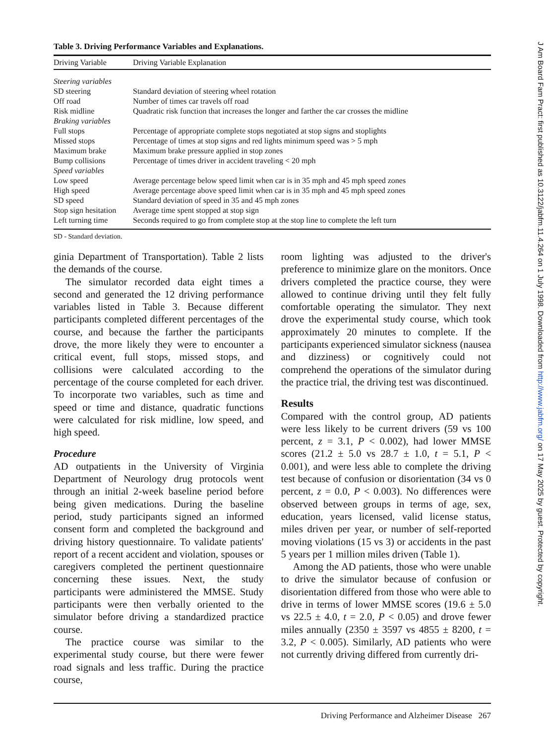Table 3. Driving Performance Variables and Explanations.
| Driving Variable | Driving Variable Explanation |
| --- | --- |
| Steering variables | |
| SD steering | Standard deviation of steering wheel rotation |
| Off road | Number of times car travels off road |
| Risk midline | Quadratic risk function that increases the longer and farther the car crosses the midline |
| Braking variables | |
| Full stops | Percentage of appropriate complete stops negotiated at stop signs and stoplights |
| Missed stops | Percentage of times at stop signs and red lights minimum speed was > 5 mph |
| Maximum brake | Maximum brake pressure applied in stop zones |
| Bump collisions | Percentage of times driver in accident traveling < 20 mph |
| Speed variables | |
| Low speed | Average percentage below speed limit when car is in 35 mph and 45 mph speed zones |
| High speed | Average percentage above speed limit when car is in 35 mph and 45 mph speed zones |
| SD speed | Standard deviation of speed in 35 and 45 mph zones |
| Stop sign hesitation | Average time spent stopped at stop sign |
| Left turning time | Seconds required to go from complete stop at the stop line to complete the left turn |
SD - Standard deviation.
ginia Department of Transportation). Table 2 lists the demands of the course.
The simulator recorded data eight times a second and generated the 12 driving performance variables listed in Table 3. Because different participants completed different percentages of the course, and because the farther the participants drove, the more likely they were to encounter a critical event, full stops, missed stops, and collisions were calculated according to the percentage of the course completed for each driver. To incorporate two variables, such as time and speed or time and distance, quadratic functions were calculated for risk midline, low speed, and high speed.
Procedure
AD outpatients in the University of Virginia Department of Neurology drug protocols went through an initial 2-week baseline period before being given medications. During the baseline period, study participants signed an informed consent form and completed the background and driving history questionnaire. To validate patients' report of a recent accident and violation, spouses or caregivers completed the pertinent questionnaire concerning these issues. Next, the study participants were administered the MMSE. Study participants were then verbally oriented to the simulator before driving a standardized practice course.
The practice course was similar to the experimental study course, but there were fewer road signals and less traffic. During the practice course,
room lighting was adjusted to the driver's preference to minimize glare on the monitors. Once drivers completed the practice course, they were allowed to continue driving until they felt fully comfortable operating the simulator. They next drove the experimental study course, which took approximately 20 minutes to complete. If the participants experienced simulator sickness (nausea and dizziness) or cognitively could not comprehend the operations of the simulator during the practice trial, the driving test was discontinued.
Results
Compared with the control group, AD patients were less likely to be current drivers (59 vs 100 percent, z = 3.1, P < 0.002), had lower MMSE scores (21.2 ± 5.0 vs 28.7 ± 1.0, t = 5.1, P < 0.001), and were less able to complete the driving test because of confusion or disorientation (34 vs 0 percent, z = 0.0, P < 0.003). No differences were observed between groups in terms of age, sex, education, years licensed, valid license status, miles driven per year, or number of self-reported moving violations (15 vs 3) or accidents in the past 5 years per 1 million miles driven (Table 1).
Among the AD patients, those who were unable to drive the simulator because of confusion or disorientation differed from those who were able to drive in terms of lower MMSE scores (19.6 ± 5.0 vs 22.5 ± 4.0, t = 2.0, P < 0.05) and drove fewer miles annually (2350 ± 3597 vs 4855 ± 8200, t = 3.2, P < 0.005). Similarly, AD patients who were not currently driving differed from currently dri-
Driving Performance and Alzheimer Disease 267
J Am Board Fam Pract: first published as 10.3122/jabfm.11.4.264 on 1 July 1998. Downloaded from http://www.jabfm.org/ on 17 May 2025 by guest. Protected by copyright.